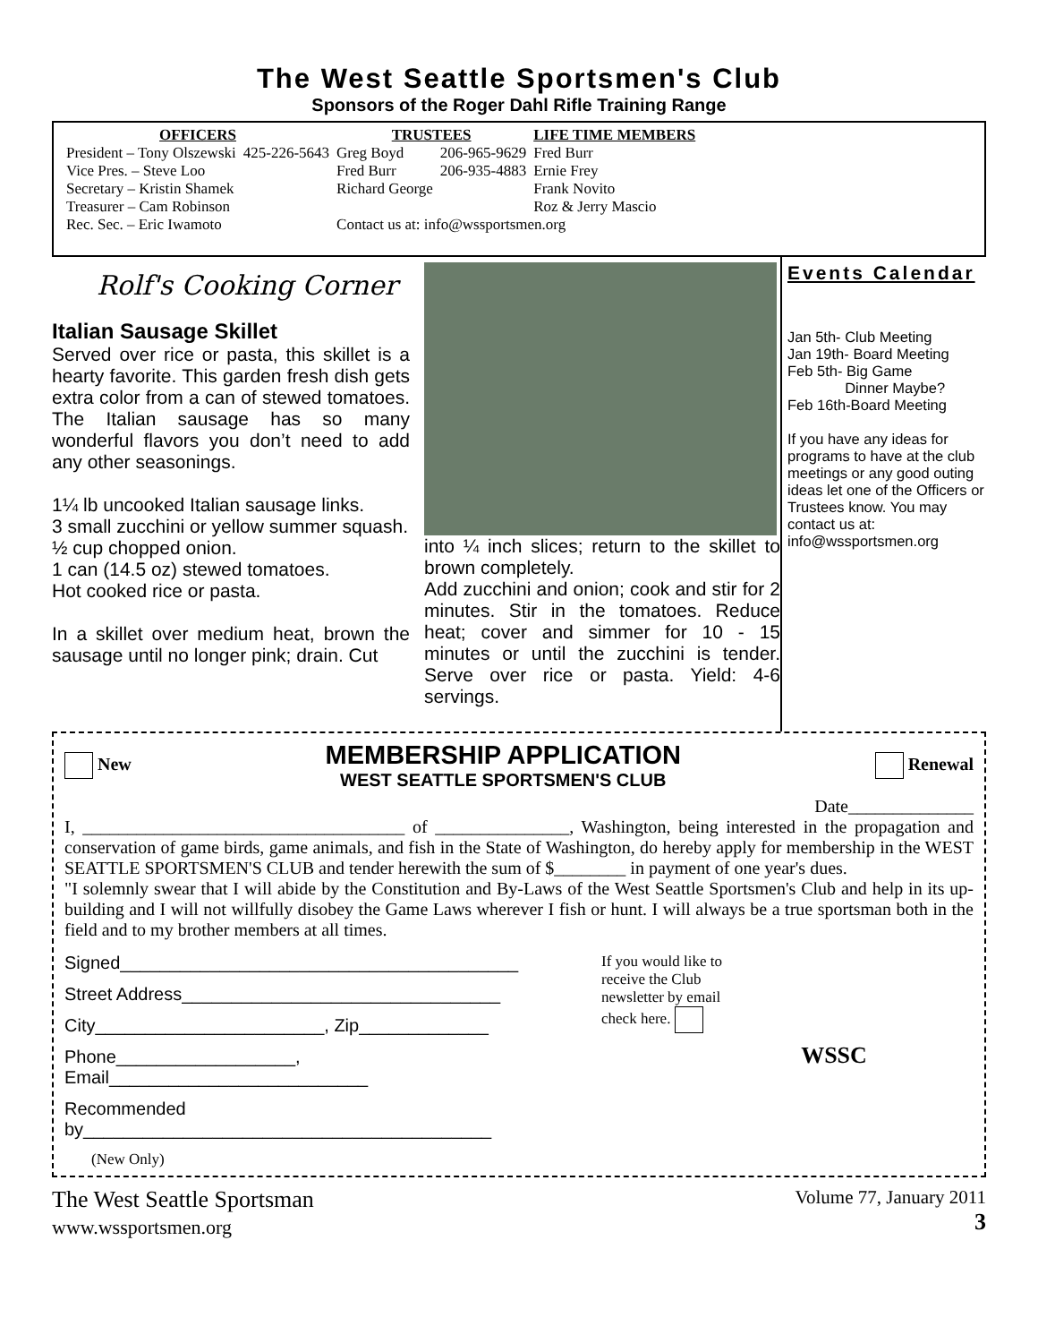The West Seattle Sportsmen's Club
Sponsors of the Roger Dahl Rifle Training Range
| OFFICERS | | TRUSTEES | | LIFE TIME MEMBERS |
| --- | --- | --- | --- | --- |
| President – Tony Olszewski | 425-226-5643 | Greg Boyd | 206-965-9629 | Fred Burr |
| Vice Pres. – Steve Loo | | Fred Burr | 206-935-4883 | Ernie Frey |
| Secretary – Kristin Shamek | | Richard George | | Frank Novito |
| Treasurer – Cam Robinson | | | | Roz & Jerry Mascio |
| Rec. Sec. – Eric Iwamoto | | Contact us at: info@wssportsmen.org | | |
Rolf's Cooking Corner
Italian Sausage Skillet
Served over rice or pasta, this skillet is a hearty favorite. This garden fresh dish gets extra color from a can of stewed tomatoes. The Italian sausage has so many wonderful flavors you don’t need to add any other seasonings.
1¼ lb uncooked Italian sausage links.
3 small zucchini or yellow summer squash.
½ cup chopped onion.
1 can (14.5 oz) stewed tomatoes.
Hot cooked rice or pasta.
In a skillet over medium heat, brown the sausage until no longer pink; drain. Cut
into ¼ inch slices; return to the skillet to brown completely.
Add zucchini and onion; cook and stir for 2 minutes. Stir in the tomatoes. Reduce heat; cover and simmer for 10 - 15 minutes or until the zucchini is tender. Serve over rice or pasta. Yield: 4-6 servings.
Events Calendar
Jan 5th- Club Meeting
Jan 19th- Board Meeting
Feb 5th- Big Game
Dinner Maybe?
Feb 16th-Board Meeting
If you have any ideas for programs to have at the club meetings or any good outing ideas let one of the Officers or Trustees know. You may contact us at: info@wssportsmen.org
New MEMBERSHIP APPLICATION
WEST SEATTLE SPORTSMEN'S CLUB Renewal
Date______________
I, ____________________________________ of _______________, Washington, being interested in the propagation and conservation of game birds, game animals, and fish in the State of Washington, do hereby apply for membership in the WEST SEATTLE SPORTSMEN'S CLUB and tender herewith the sum of $________ in payment of one year's dues.
"I solemnly swear that I will abide by the Constitution and By-Laws of the West Seattle Sportsmen's Club and help in its up-building and I will not willfully disobey the Game Laws wherever I fish or hunt. I will always be a true sportsman both in the field and to my brother members at all times.
Signed________________________________________
Street Address________________________________
City_______________________, Zip_____________
Phone__________________, Email__________________________
Recommended by_________________________________________
(New Only)
If you would like to receive the Club newsletter by email check here.
WSSC
The West Seattle Sportsman
www.wssportsmen.org Volume 77, January 2011
3